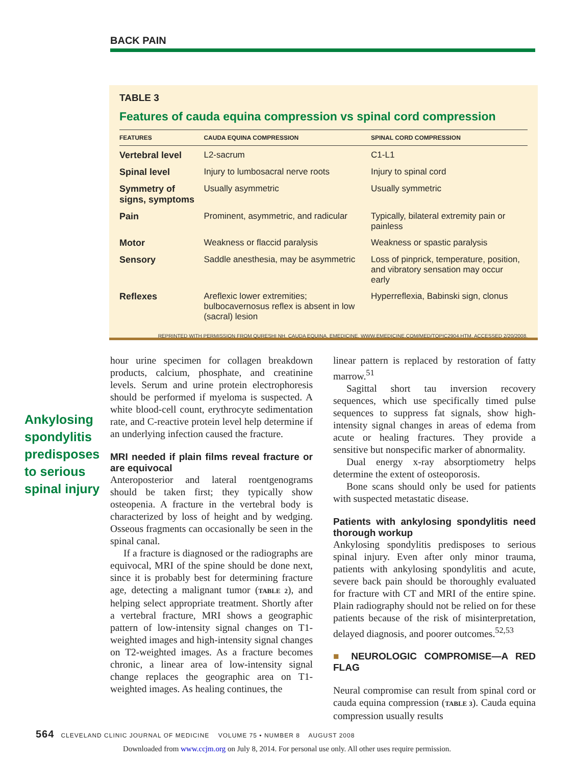BACK PAIN
TABLE 3
Features of cauda equina compression vs spinal cord compression
| FEATURES | CAUDA EQUINA COMPRESSION | SPINAL CORD COMPRESSION |
| --- | --- | --- |
| Vertebral level | L2-sacrum | C1-L1 |
| Spinal level | Injury to lumbosacral nerve roots | Injury to spinal cord |
| Symmetry of signs, symptoms | Usually asymmetric | Usually symmetric |
| Pain | Prominent, asymmetric, and radicular | Typically, bilateral extremity pain or painless |
| Motor | Weakness or flaccid paralysis | Weakness or spastic paralysis |
| Sensory | Saddle anesthesia, may be asymmetric | Loss of pinprick, temperature, position, and vibratory sensation may occur early |
| Reflexes | Areflexic lower extremities; bulbocavernosus reflex is absent in low (sacral) lesion | Hyperreflexia, Babinski sign, clonus |
REPRINTED WITH PERMISSION FROM QURESHI NH. CAUDA EQUINA. EMEDICINE. WWW.EMEDICINE.COM/MED/TOPIC2904.HTM. ACCESSED 2/20/2008.
Ankylosing spondylitis predisposes to serious spinal injury
hour urine specimen for collagen breakdown products, calcium, phosphate, and creatinine levels. Serum and urine protein electrophoresis should be performed if myeloma is suspected. A white blood-cell count, erythrocyte sedimentation rate, and C-reactive protein level help determine if an underlying infection caused the fracture.
MRI needed if plain films reveal fracture or are equivocal
Anteroposterior and lateral roentgenograms should be taken first; they typically show osteopenia. A fracture in the vertebral body is characterized by loss of height and by wedging. Osseous fragments can occasionally be seen in the spinal canal.
If a fracture is diagnosed or the radiographs are equivocal, MRI of the spine should be done next, since it is probably best for determining fracture age, detecting a malignant tumor (TABLE 2), and helping select appropriate treatment. Shortly after a vertebral fracture, MRI shows a geographic pattern of low-intensity signal changes on T1-weighted images and high-intensity signal changes on T2-weighted images. As a fracture becomes chronic, a linear area of low-intensity signal change replaces the geographic area on T1-weighted images. As healing continues, the
linear pattern is replaced by restoration of fatty marrow.<sup>51</sup>
Sagittal short tau inversion recovery sequences, which use specifically timed pulse sequences to suppress fat signals, show high-intensity signal changes in areas of edema from acute or healing fractures. They provide a sensitive but nonspecific marker of abnormality.
Dual energy x-ray absorptiometry helps determine the extent of osteoporosis.
Bone scans should only be used for patients with suspected metastatic disease.
Patients with ankylosing spondylitis need thorough workup
Ankylosing spondylitis predisposes to serious spinal injury. Even after only minor trauma, patients with ankylosing spondylitis and acute, severe back pain should be thoroughly evaluated for fracture with CT and MRI of the entire spine. Plain radiography should not be relied on for these patients because of the risk of misinterpretation, delayed diagnosis, and poorer outcomes.<sup>52,53</sup>
■ NEUROLOGIC COMPROMISE—A RED FLAG
Neural compromise can result from spinal cord or cauda equina compression (TABLE 3). Cauda equina compression usually results
564 CLEVELAND CLINIC JOURNAL OF MEDICINE VOLUME 75 • NUMBER 8 AUGUST 2008
Downloaded from www.ccjm.org on July 8, 2014. For personal use only. All other uses require permission.